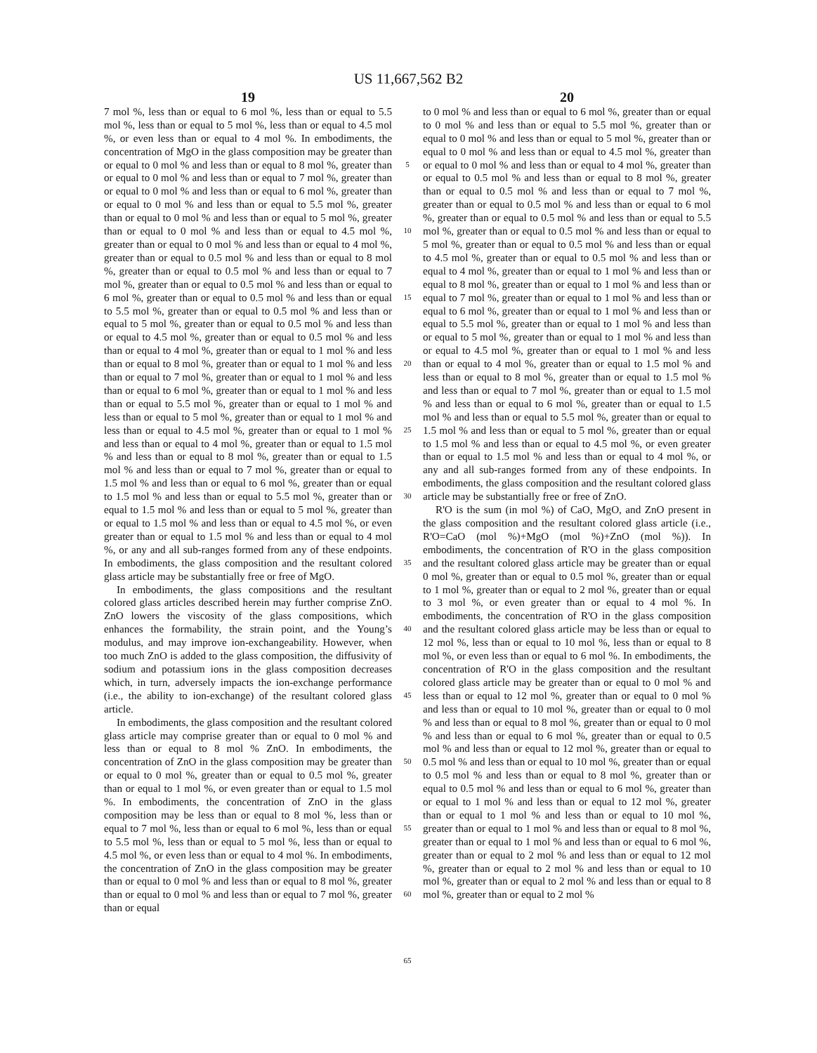US 11,667,562 B2
19
7 mol %, less than or equal to 6 mol %, less than or equal to 5.5 mol %, less than or equal to 5 mol %, less than or equal to 4.5 mol %, or even less than or equal to 4 mol %. In embodiments, the concentration of MgO in the glass composition may be greater than or equal to 0 mol % and less than or equal to 8 mol %, greater than or equal to 0 mol % and less than or equal to 7 mol %, greater than or equal to 0 mol % and less than or equal to 6 mol %, greater than or equal to 0 mol % and less than or equal to 5.5 mol %, greater than or equal to 0 mol % and less than or equal to 5 mol %, greater than or equal to 0 mol % and less than or equal to 4.5 mol %, greater than or equal to 0 mol % and less than or equal to 4 mol %, greater than or equal to 0.5 mol % and less than or equal to 8 mol %, greater than or equal to 0.5 mol % and less than or equal to 7 mol %, greater than or equal to 0.5 mol % and less than or equal to 6 mol %, greater than or equal to 0.5 mol % and less than or equal to 5.5 mol %, greater than or equal to 0.5 mol % and less than or equal to 5 mol %, greater than or equal to 0.5 mol % and less than or equal to 4.5 mol %, greater than or equal to 0.5 mol % and less than or equal to 4 mol %, greater than or equal to 1 mol % and less than or equal to 8 mol %, greater than or equal to 1 mol % and less than or equal to 7 mol %, greater than or equal to 1 mol % and less than or equal to 6 mol %, greater than or equal to 1 mol % and less than or equal to 5.5 mol %, greater than or equal to 1 mol % and less than or equal to 5 mol %, greater than or equal to 1 mol % and less than or equal to 4.5 mol %, greater than or equal to 1 mol % and less than or equal to 4 mol %, greater than or equal to 1.5 mol % and less than or equal to 8 mol %, greater than or equal to 1.5 mol % and less than or equal to 7 mol %, greater than or equal to 1.5 mol % and less than or equal to 6 mol %, greater than or equal to 1.5 mol % and less than or equal to 5.5 mol %, greater than or equal to 1.5 mol % and less than or equal to 5 mol %, greater than or equal to 1.5 mol % and less than or equal to 4.5 mol %, or even greater than or equal to 1.5 mol % and less than or equal to 4 mol %, or any and all sub-ranges formed from any of these endpoints. In embodiments, the glass composition and the resultant colored glass article may be substantially free or free of MgO.
In embodiments, the glass compositions and the resultant colored glass articles described herein may further comprise ZnO. ZnO lowers the viscosity of the glass compositions, which enhances the formability, the strain point, and the Young’s modulus, and may improve ion-exchangeability. However, when too much ZnO is added to the glass composition, the diffusivity of sodium and potassium ions in the glass composition decreases which, in turn, adversely impacts the ion-exchange performance (i.e., the ability to ion-exchange) of the resultant colored glass article.
In embodiments, the glass composition and the resultant colored glass article may comprise greater than or equal to 0 mol % and less than or equal to 8 mol % ZnO. In embodiments, the concentration of ZnO in the glass composition may be greater than or equal to 0 mol %, greater than or equal to 0.5 mol %, greater than or equal to 1 mol %, or even greater than or equal to 1.5 mol %. In embodiments, the concentration of ZnO in the glass composition may be less than or equal to 8 mol %, less than or equal to 7 mol %, less than or equal to 6 mol %, less than or equal to 5.5 mol %, less than or equal to 5 mol %, less than or equal to 4.5 mol %, or even less than or equal to 4 mol %. In embodiments, the concentration of ZnO in the glass composition may be greater than or equal to 0 mol % and less than or equal to 8 mol %, greater than or equal to 0 mol % and less than or equal to 7 mol %, greater than or equal
5
10
15
20
25
30
35
40
45
50
55
60
65
20
to 0 mol % and less than or equal to 6 mol %, greater than or equal to 0 mol % and less than or equal to 5.5 mol %, greater than or equal to 0 mol % and less than or equal to 5 mol %, greater than or equal to 0 mol % and less than or equal to 4.5 mol %, greater than or equal to 0 mol % and less than or equal to 4 mol %, greater than or equal to 0.5 mol % and less than or equal to 8 mol %, greater than or equal to 0.5 mol % and less than or equal to 7 mol %, greater than or equal to 0.5 mol % and less than or equal to 6 mol %, greater than or equal to 0.5 mol % and less than or equal to 5.5 mol %, greater than or equal to 0.5 mol % and less than or equal to 5 mol %, greater than or equal to 0.5 mol % and less than or equal to 4.5 mol %, greater than or equal to 0.5 mol % and less than or equal to 4 mol %, greater than or equal to 1 mol % and less than or equal to 8 mol %, greater than or equal to 1 mol % and less than or equal to 7 mol %, greater than or equal to 1 mol % and less than or equal to 6 mol %, greater than or equal to 1 mol % and less than or equal to 5.5 mol %, greater than or equal to 1 mol % and less than or equal to 5 mol %, greater than or equal to 1 mol % and less than or equal to 4.5 mol %, greater than or equal to 1 mol % and less than or equal to 4 mol %, greater than or equal to 1.5 mol % and less than or equal to 8 mol %, greater than or equal to 1.5 mol % and less than or equal to 7 mol %, greater than or equal to 1.5 mol % and less than or equal to 6 mol %, greater than or equal to 1.5 mol % and less than or equal to 5.5 mol %, greater than or equal to 1.5 mol % and less than or equal to 5 mol %, greater than or equal to 1.5 mol % and less than or equal to 4.5 mol %, or even greater than or equal to 1.5 mol % and less than or equal to 4 mol %, or any and all sub-ranges formed from any of these endpoints. In embodiments, the glass composition and the resultant colored glass article may be substantially free or free of ZnO.
R'O is the sum (in mol %) of CaO, MgO, and ZnO present in the glass composition and the resultant colored glass article (i.e., R'O=CaO (mol %)+MgO (mol %)+ZnO (mol %)). In embodiments, the concentration of R'O in the glass composition and the resultant colored glass article may be greater than or equal 0 mol %, greater than or equal to 0.5 mol %, greater than or equal to 1 mol %, greater than or equal to 2 mol %, greater than or equal to 3 mol %, or even greater than or equal to 4 mol %. In embodiments, the concentration of R'O in the glass composition and the resultant colored glass article may be less than or equal to 12 mol %, less than or equal to 10 mol %, less than or equal to 8 mol %, or even less than or equal to 6 mol %. In embodiments, the concentration of R'O in the glass composition and the resultant colored glass article may be greater than or equal to 0 mol % and less than or equal to 12 mol %, greater than or equal to 0 mol % and less than or equal to 10 mol %, greater than or equal to 0 mol % and less than or equal to 8 mol %, greater than or equal to 0 mol % and less than or equal to 6 mol %, greater than or equal to 0.5 mol % and less than or equal to 12 mol %, greater than or equal to 0.5 mol % and less than or equal to 10 mol %, greater than or equal to 0.5 mol % and less than or equal to 8 mol %, greater than or equal to 0.5 mol % and less than or equal to 6 mol %, greater than or equal to 1 mol % and less than or equal to 12 mol %, greater than or equal to 1 mol % and less than or equal to 10 mol %, greater than or equal to 1 mol % and less than or equal to 8 mol %, greater than or equal to 1 mol % and less than or equal to 6 mol %, greater than or equal to 2 mol % and less than or equal to 12 mol %, greater than or equal to 2 mol % and less than or equal to 10 mol %, greater than or equal to 2 mol % and less than or equal to 8 mol %, greater than or equal to 2 mol %